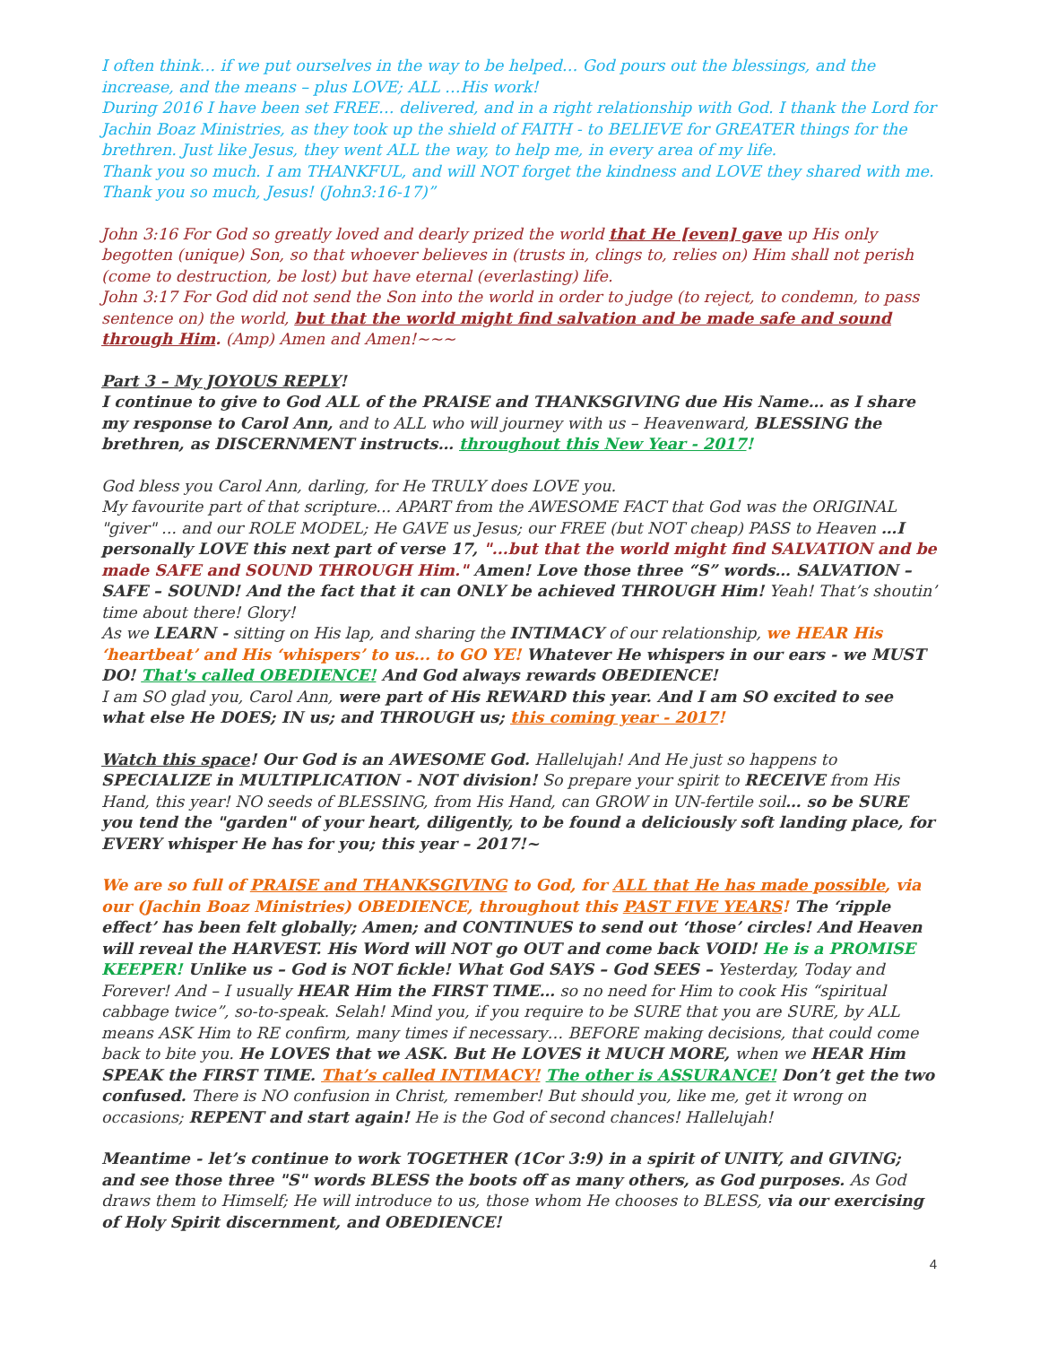I often think… if we put ourselves in the way to be helped… God pours out the blessings, and the increase, and the means – plus LOVE; ALL …His work!
During 2016 I have been set FREE… delivered, and in a right relationship with God. I thank the Lord for Jachin Boaz Ministries, as they took up the shield of FAITH - to BELIEVE for GREATER things for the brethren. Just like Jesus, they went ALL the way, to help me, in every area of my life.
Thank you so much. I am THANKFUL, and will NOT forget the kindness and LOVE they shared with me. Thank you so much, Jesus! (John3:16-17)”
John 3:16 For God so greatly loved and dearly prized the world that He [even] gave up His only begotten (unique) Son, so that whoever believes in (trusts in, clings to, relies on) Him shall not perish (come to destruction, be lost) but have eternal (everlasting) life.
John 3:17 For God did not send the Son into the world in order to judge (to reject, to condemn, to pass sentence on) the world, but that the world might find salvation and be made safe and sound through Him. (Amp) Amen and Amen!~~~
Part 3 – My JOYOUS REPLY!
I continue to give to God ALL of the PRAISE and THANKSGIVING due His Name… as I share my response to Carol Ann, and to ALL who will journey with us – Heavenward, BLESSING the brethren, as DISCERNMENT instructs… throughout this New Year - 2017!
God bless you Carol Ann, darling, for He TRULY does LOVE you.
My favourite part of that scripture... APART from the AWESOME FACT that God was the ORIGINAL "giver" ... and our ROLE MODEL; He GAVE us Jesus; our FREE (but NOT cheap) PASS to Heaven …I personally LOVE this next part of verse 17, "...but that the world might find SALVATION and be made SAFE and SOUND THROUGH Him." Amen! Love those three “S” words… SALVATION – SAFE – SOUND! And the fact that it can ONLY be achieved THROUGH Him! Yeah! That’s shoutin’ time about there! Glory!
As we LEARN - sitting on His lap, and sharing the INTIMACY of our relationship, we HEAR His ‘heartbeat’ and His ‘whispers’ to us... to GO YE! Whatever He whispers in our ears - we MUST DO! That's called OBEDIENCE! And God always rewards OBEDIENCE!
I am SO glad you, Carol Ann, were part of His REWARD this year. And I am SO excited to see what else He DOES; IN us; and THROUGH us; this coming year - 2017!
Watch this space! Our God is an AWESOME God. Hallelujah! And He just so happens to SPECIALIZE in MULTIPLICATION - NOT division! So prepare your spirit to RECEIVE from His Hand, this year! NO seeds of BLESSING, from His Hand, can GROW in UN-fertile soil… so be SURE you tend the "garden" of your heart, diligently, to be found a deliciously soft landing place, for EVERY whisper He has for you; this year – 2017!~
We are so full of PRAISE and THANKSGIVING to God, for ALL that He has made possible, via our (Jachin Boaz Ministries) OBEDIENCE, throughout this PAST FIVE YEARS! The ‘ripple effect’ has been felt globally; Amen; and CONTINUES to send out ‘those’ circles! And Heaven will reveal the HARVEST. His Word will NOT go OUT and come back VOID! He is a PROMISE KEEPER! Unlike us – God is NOT fickle! What God SAYS – God SEES – Yesterday, Today and Forever! And – I usually HEAR Him the FIRST TIME… so no need for Him to cook His “spiritual cabbage twice”, so-to-speak. Selah! Mind you, if you require to be SURE that you are SURE, by ALL means ASK Him to RE confirm, many times if necessary… BEFORE making decisions, that could come back to bite you. He LOVES that we ASK. But He LOVES it MUCH MORE, when we HEAR Him SPEAK the FIRST TIME. That’s called INTIMACY! The other is ASSURANCE! Don’t get the two confused. There is NO confusion in Christ, remember! But should you, like me, get it wrong on occasions; REPENT and start again! He is the God of second chances! Hallelujah!
Meantime - let’s continue to work TOGETHER (1Cor 3:9) in a spirit of UNITY, and GIVING; and see those three "S" words BLESS the boots off as many others, as God purposes. As God draws them to Himself; He will introduce to us, those whom He chooses to BLESS, via our exercising of Holy Spirit discernment, and OBEDIENCE!
4